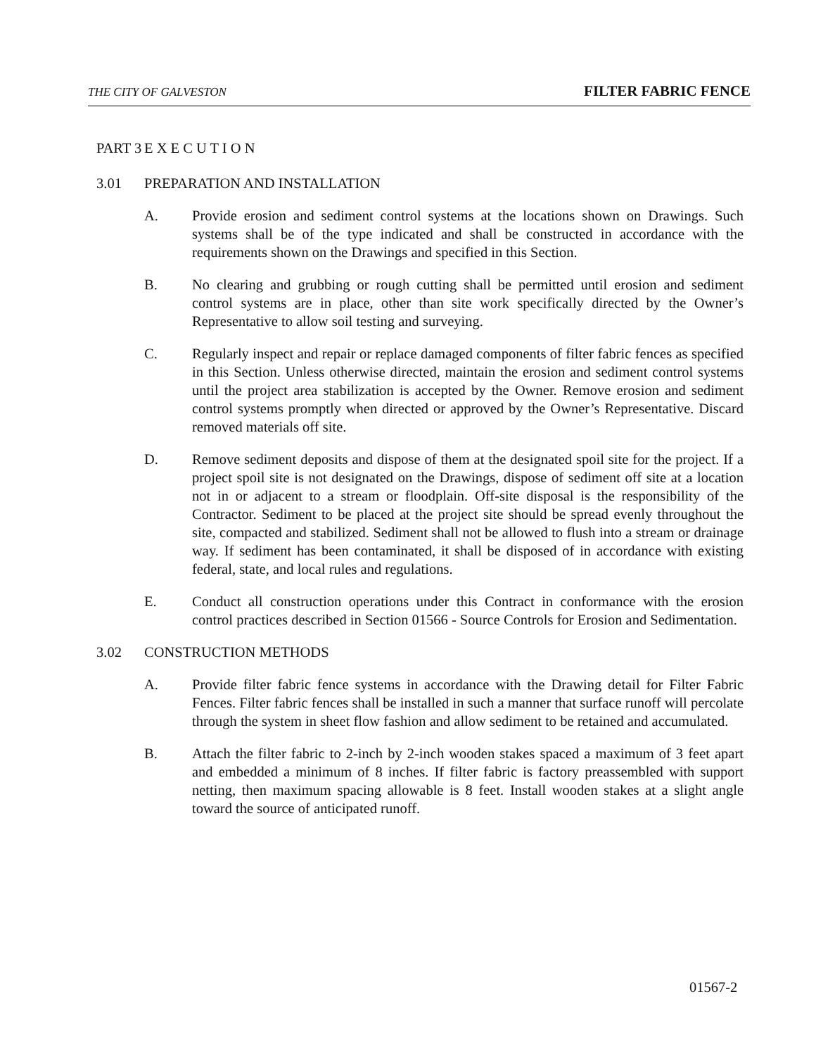THE CITY OF GALVESTON FILTER FABRIC FENCE
PART 3 E X E C U T I O N
3.01 PREPARATION AND INSTALLATION
A. Provide erosion and sediment control systems at the locations shown on Drawings. Such systems shall be of the type indicated and shall be constructed in accordance with the requirements shown on the Drawings and specified in this Section.
B. No clearing and grubbing or rough cutting shall be permitted until erosion and sediment control systems are in place, other than site work specifically directed by the Owner’s Representative to allow soil testing and surveying.
C. Regularly inspect and repair or replace damaged components of filter fabric fences as specified in this Section. Unless otherwise directed, maintain the erosion and sediment control systems until the project area stabilization is accepted by the Owner. Remove erosion and sediment control systems promptly when directed or approved by the Owner’s Representative. Discard removed materials off site.
D. Remove sediment deposits and dispose of them at the designated spoil site for the project. If a project spoil site is not designated on the Drawings, dispose of sediment off site at a location not in or adjacent to a stream or floodplain. Off-site disposal is the responsibility of the Contractor. Sediment to be placed at the project site should be spread evenly throughout the site, compacted and stabilized. Sediment shall not be allowed to flush into a stream or drainage way. If sediment has been contaminated, it shall be disposed of in accordance with existing federal, state, and local rules and regulations.
E. Conduct all construction operations under this Contract in conformance with the erosion control practices described in Section 01566 - Source Controls for Erosion and Sedimentation.
3.02 CONSTRUCTION METHODS
A. Provide filter fabric fence systems in accordance with the Drawing detail for Filter Fabric Fences. Filter fabric fences shall be installed in such a manner that surface runoff will percolate through the system in sheet flow fashion and allow sediment to be retained and accumulated.
B. Attach the filter fabric to 2-inch by 2-inch wooden stakes spaced a maximum of 3 feet apart and embedded a minimum of 8 inches. If filter fabric is factory preassembled with support netting, then maximum spacing allowable is 8 feet. Install wooden stakes at a slight angle toward the source of anticipated runoff.
01567-2